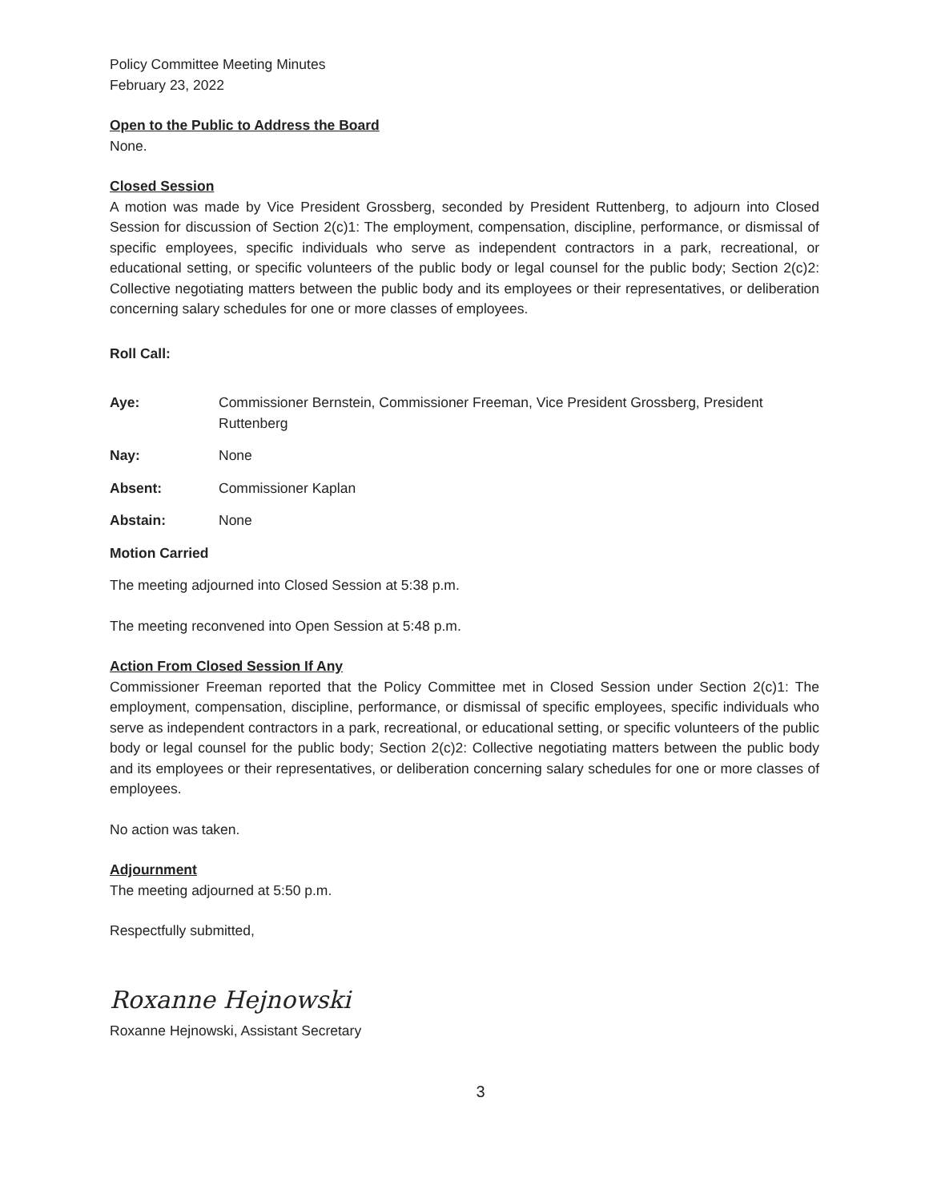Policy Committee Meeting Minutes
February 23, 2022
Open to the Public to Address the Board
None.
Closed Session
A motion was made by Vice President Grossberg, seconded by President Ruttenberg, to adjourn into Closed Session for discussion of Section 2(c)1: The employment, compensation, discipline, performance, or dismissal of specific employees, specific individuals who serve as independent contractors in a park, recreational, or educational setting, or specific volunteers of the public body or legal counsel for the public body; Section 2(c)2: Collective negotiating matters between the public body and its employees or their representatives, or deliberation concerning salary schedules for one or more classes of employees.
Roll Call:
Aye: Commissioner Bernstein, Commissioner Freeman, Vice President Grossberg, President Ruttenberg
Nay: None
Absent: Commissioner Kaplan
Abstain: None
Motion Carried
The meeting adjourned into Closed Session at 5:38 p.m.
The meeting reconvened into Open Session at 5:48 p.m.
Action From Closed Session If Any
Commissioner Freeman reported that the Policy Committee met in Closed Session under Section 2(c)1: The employment, compensation, discipline, performance, or dismissal of specific employees, specific individuals who serve as independent contractors in a park, recreational, or educational setting, or specific volunteers of the public body or legal counsel for the public body; Section 2(c)2: Collective negotiating matters between the public body and its employees or their representatives, or deliberation concerning salary schedules for one or more classes of employees.
No action was taken.
Adjournment
The meeting adjourned at 5:50 p.m.
Respectfully submitted,
Roxanne Hejnowski
Roxanne Hejnowski, Assistant Secretary
3